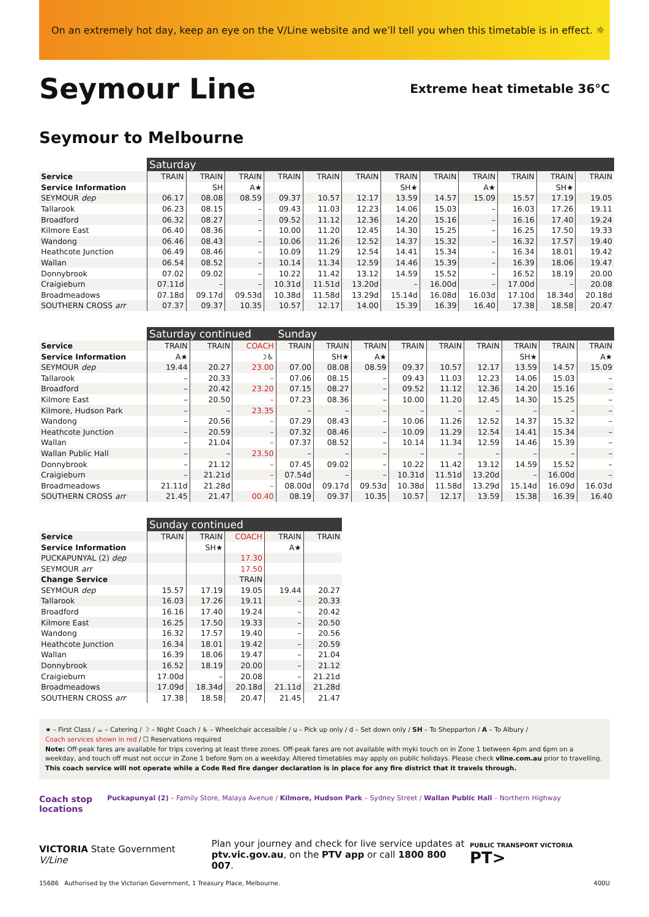On an extremely hot day, keep an eye on the V/Line website and we’ll tell you when this timetable is in effect. ☼
Seymour Line
Extreme heat timetable 36°C
Seymour to Melbourne
| | Saturday | | | | | | | | | | | |
| --- | --- | --- | --- | --- | --- | --- | --- | --- | --- | --- | --- | --- |
| Service | TRAIN | TRAIN | TRAIN | TRAIN | TRAIN | TRAIN | TRAIN | TRAIN | TRAIN | TRAIN | TRAIN | TRAIN |
| Service Information | | SH | A★ | | | | SH★ | | A★ | | SH★ | |
| SEYMOUR dep | 06.17 | 08.08 | 08.59 | 09.37 | 10.57 | 12.17 | 13.59 | 14.57 | 15.09 | 15.57 | 17.19 | 19.05 |
| Tallarook | 06.23 | 08.15 | – | 09.43 | 11.03 | 12.23 | 14.06 | 15.03 | – | 16.03 | 17.26 | 19.11 |
| Broadford | 06.32 | 08.27 | – | 09.52 | 11.12 | 12.36 | 14.20 | 15.16 | – | 16.16 | 17.40 | 19.24 |
| Kilmore East | 06.40 | 08.36 | – | 10.00 | 11.20 | 12.45 | 14.30 | 15.25 | – | 16.25 | 17.50 | 19.33 |
| Wandong | 06.46 | 08.43 | – | 10.06 | 11.26 | 12.52 | 14.37 | 15.32 | – | 16.32 | 17.57 | 19.40 |
| Heathcote Junction | 06.49 | 08.46 | – | 10.09 | 11.29 | 12.54 | 14.41 | 15.34 | – | 16.34 | 18.01 | 19.42 |
| Wallan | 06.54 | 08.52 | – | 10.14 | 11.34 | 12.59 | 14.46 | 15.39 | – | 16.39 | 18.06 | 19.47 |
| Donnybrook | 07.02 | 09.02 | – | 10.22 | 11.42 | 13.12 | 14.59 | 15.52 | – | 16.52 | 18.19 | 20.00 |
| Craigieburn | 07.11d | – | – | 10.31d | 11.51d | 13.20d | – | 16.00d | – | 17.00d | – | 20.08 |
| Broadmeadows | 07.18d | 09.17d | 09.53d | 10.38d | 11.58d | 13.29d | 15.14d | 16.08d | 16.03d | 17.10d | 18.34d | 20.18d |
| SOUTHERN CROSS arr | 07.37 | 09.37 | 10.35 | 10.57 | 12.17 | 14.00 | 15.39 | 16.39 | 16.40 | 17.38 | 18.58 | 20.47 |
| | Saturday continued | | | Sunday | | | | | | | | |
| --- | --- | --- | --- | --- | --- | --- | --- | --- | --- | --- | --- | --- |
| Service | TRAIN | TRAIN | COACH | TRAIN | TRAIN | TRAIN | TRAIN | TRAIN | TRAIN | TRAIN | TRAIN | TRAIN |
| Service Information | A★ | | ☽♿ | | SH★ | A★ | | | | SH★ | | A★ |
| SEYMOUR dep | 19.44 | 20.27 | 23.00 | 07.00 | 08.08 | 08.59 | 09.37 | 10.57 | 12.17 | 13.59 | 14.57 | 15.09 |
| Tallarook | – | 20.33 | – | 07.06 | 08.15 | – | 09.43 | 11.03 | 12.23 | 14.06 | 15.03 | – |
| Broadford | – | 20.42 | 23.20 | 07.15 | 08.27 | – | 09.52 | 11.12 | 12.36 | 14.20 | 15.16 | – |
| Kilmore East | – | 20.50 | – | 07.23 | 08.36 | – | 10.00 | 11.20 | 12.45 | 14.30 | 15.25 | – |
| Kilmore, Hudson Park | – | – | 23.35 | – | – | – | – | – | – | – | – | – |
| Wandong | – | 20.56 | – | 07.29 | 08.43 | – | 10.06 | 11.26 | 12.52 | 14.37 | 15.32 | – |
| Heathcote Junction | – | 20.59 | – | 07.32 | 08.46 | – | 10.09 | 11.29 | 12.54 | 14.41 | 15.34 | – |
| Wallan | – | 21.04 | – | 07.37 | 08.52 | – | 10.14 | 11.34 | 12.59 | 14.46 | 15.39 | – |
| Wallan Public Hall | – | – | 23.50 | – | – | – | – | – | – | – | – | – |
| Donnybrook | – | 21.12 | – | 07.45 | 09.02 | – | 10.22 | 11.42 | 13.12 | 14.59 | 15.52 | – |
| Craigieburn | – | 21.21d | – | 07.54d | – | – | 10.31d | 11.51d | 13.20d | – | 16.00d | – |
| Broadmeadows | 21.11d | 21.28d | – | 08.00d | 09.17d | 09.53d | 10.38d | 11.58d | 13.29d | 15.14d | 16.09d | 16.03d |
| SOUTHERN CROSS arr | 21.45 | 21.47 | 00.40 | 08.19 | 09.37 | 10.35 | 10.57 | 12.17 | 13.59 | 15.38 | 16.39 | 16.40 |
| | Sunday continued | | | | |
| --- | --- | --- | --- | --- | --- |
| Service | TRAIN | TRAIN | COACH | TRAIN | TRAIN |
| Service Information | | SH★ | | A★ | |
| PUCKAPUNYAL (2) dep | | | 17.30 | | |
| SEYMOUR arr | | | 17.50 | | |
| Change Service | | | TRAIN | | |
| SEYMOUR dep | 15.57 | 17.19 | 19.05 | 19.44 | 20.27 |
| Tallarook | 16.03 | 17.26 | 19.11 | – | 20.33 |
| Broadford | 16.16 | 17.40 | 19.24 | – | 20.42 |
| Kilmore East | 16.25 | 17.50 | 19.33 | – | 20.50 |
| Wandong | 16.32 | 17.57 | 19.40 | – | 20.56 |
| Heathcote Junction | 16.34 | 18.01 | 19.42 | – | 20.59 |
| Wallan | 16.39 | 18.06 | 19.47 | – | 21.04 |
| Donnybrook | 16.52 | 18.19 | 20.00 | – | 21.12 |
| Craigieburn | 17.00d | – | 20.08 | – | 21.21d |
| Broadmeadows | 17.09d | 18.34d | 20.18d | 21.11d | 21.28d |
| SOUTHERN CROSS arr | 17.38 | 18.58 | 20.47 | 21.45 | 21.47 |
★ – First Class / ☕ – Catering / ☽ – Night Coach / ♿ – Wheelchair accessible / u – Pick up only / d – Set down only / SH – To Shepparton / A – To Albury /
Coach services shown in red / ☐ Reservations required
Note: Off-peak fares are available for trips covering at least three zones. Off-peak fares are not available with myki touch on in Zone 1 between 4pm and 6pm on a weekday, and touch off must not occur in Zone 1 before 9am on a weekday. Altered timetables may apply on public holidays. Please check vline.com.au prior to travelling.
This coach service will not operate while a Code Red fire danger declaration is in place for any fire district that it travels through.
Coach stop
locations
Puckapunyal (2) – Family Store, Malaya Avenue / Kilmore, Hudson Park – Sydney Street / Wallan Public Hall – Northern Highway
VICTORIA State Government V/Line
Plan your journey and check for live service updates at
ptv.vic.gov.au, on the PTV app or call 1800 800 007.
PUBLIC TRANSPORT VICTORIA PT>
15686 Authorised by the Victorian Government, 1 Treasury Place, Melbourne. 400U